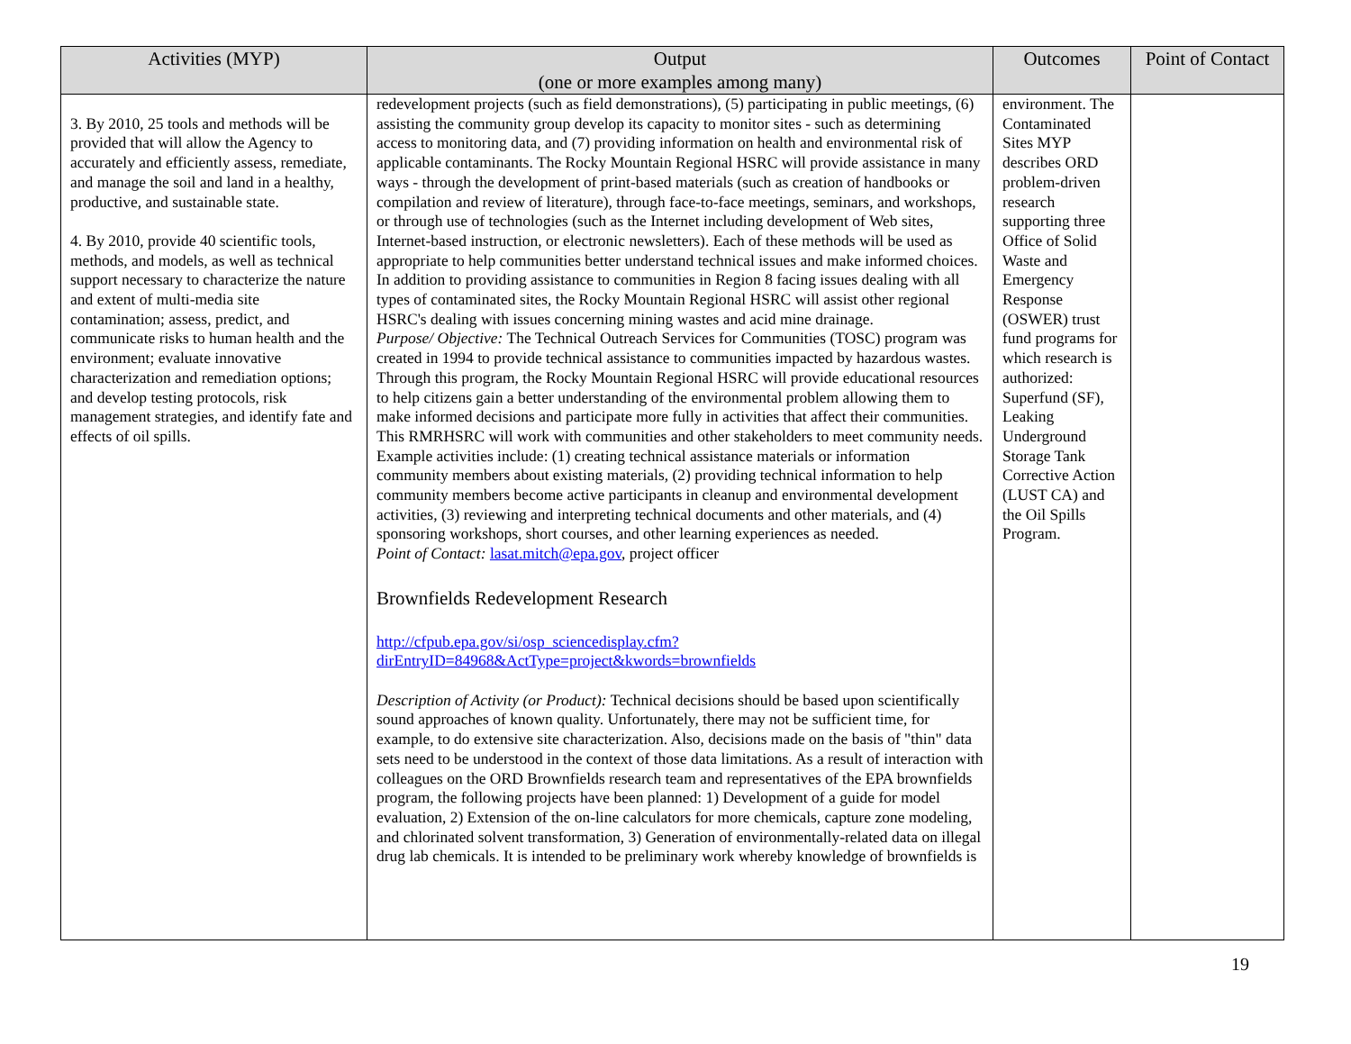| Activities (MYP) | Output (one or more examples among many) | Outcomes | Point of Contact |
| --- | --- | --- | --- |
| 3. By 2010, 25 tools and methods will be provided that will allow the Agency to accurately and efficiently assess, remediate, and manage the soil and land in a healthy, productive, and sustainable state. 4. By 2010, provide 40 scientific tools, methods, and models, as well as technical support necessary to characterize the nature and extent of multi-media site contamination; assess, predict, and communicate risks to human health and the environment; evaluate innovative characterization and remediation options; and develop testing protocols, risk management strategies, and identify fate and effects of oil spills. | redevelopment projects (such as field demonstrations), (5) participating in public meetings, (6) assisting the community group develop its capacity to monitor sites - such as determining access to monitoring data, and (7) providing information on health and environmental risk of applicable contaminants. The Rocky Mountain Regional HSRC will provide assistance in many ways - through the development of print-based materials (such as creation of handbooks or compilation and review of literature), through face-to-face meetings, seminars, and workshops, or through use of technologies (such as the Internet including development of Web sites, Internet-based instruction, or electronic newsletters). Each of these methods will be used as appropriate to help communities better understand technical issues and make informed choices. In addition to providing assistance to communities in Region 8 facing issues dealing with all types of contaminated sites, the Rocky Mountain Regional HSRC will assist other regional HSRC's dealing with issues concerning mining wastes and acid mine drainage. Purpose/ Objective: The Technical Outreach Services for Communities (TOSC) program was created in 1994 to provide technical assistance to communities impacted by hazardous wastes. Through this program, the Rocky Mountain Regional HSRC will provide educational resources to help citizens gain a better understanding of the environmental problem allowing them to make informed decisions and participate more fully in activities that affect their communities. This RMRHSRC will work with communities and other stakeholders to meet community needs. Example activities include: (1) creating technical assistance materials or information community members about existing materials, (2) providing technical information to help community members become active participants in cleanup and environmental development activities, (3) reviewing and interpreting technical documents and other materials, and (4) sponsoring workshops, short courses, and other learning experiences as needed. Point of Contact: lasat.mitch@epa.gov , project officer Brownfields Redevelopment Research http://cfpub.epa.gov/si/osp_sciencedisplay.cfm?dirEntryID=84968&ActType=project&kwords=brownfields Description of Activity (or Product): Technical decisions should be based upon scientifically sound approaches of known quality. Unfortunately, there may not be sufficient time, for example, to do extensive site characterization. Also, decisions made on the basis of "thin" data sets need to be understood in the context of those data limitations. As a result of interaction with colleagues on the ORD Brownfields research team and representatives of the EPA brownfields program, the following projects have been planned: 1) Development of a guide for model evaluation, 2) Extension of the on-line calculators for more chemicals, capture zone modeling, and chlorinated solvent transformation, 3) Generation of environmentally-related data on illegal drug lab chemicals. It is intended to be preliminary work whereby knowledge of brownfields is | environment. The Contaminated Sites MYP describes ORD problem-driven research supporting three Office of Solid Waste and Emergency Response (OSWER) trust fund programs for which research is authorized: Superfund (SF), Leaking Underground Storage Tank Corrective Action (LUST CA) and the Oil Spills Program. | |
19